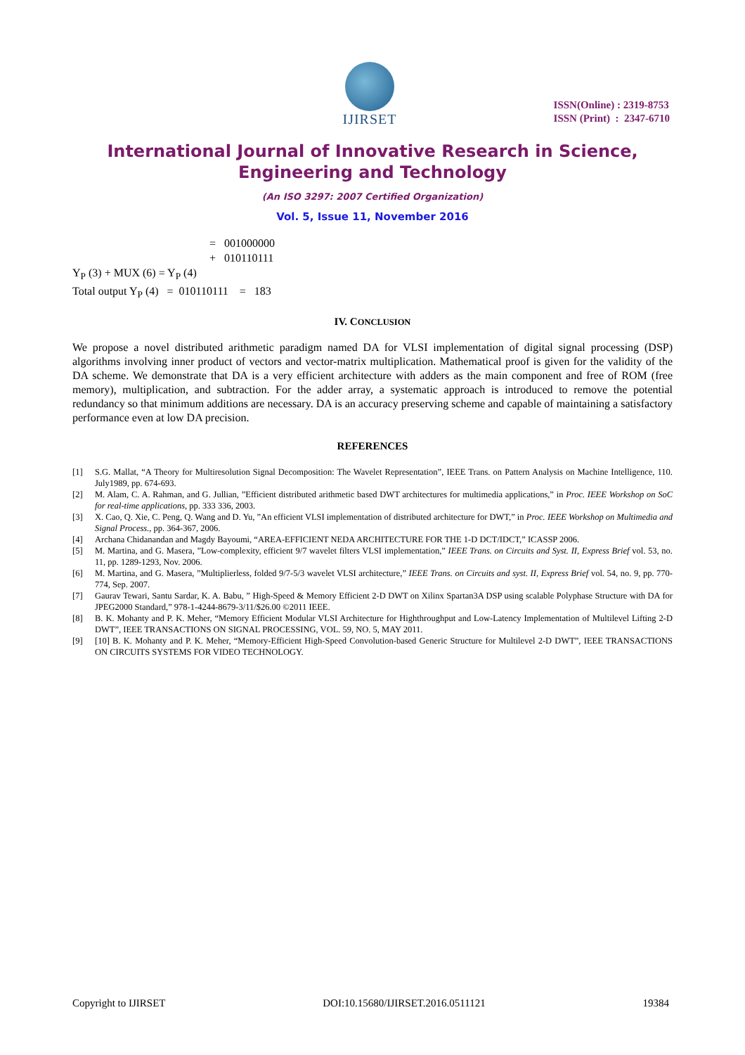IJIRSET
ISSN(Online) : 2319-8753
ISSN (Print) : 2347-6710
International Journal of Innovative Research in Science, Engineering and Technology
(An ISO 3297: 2007 Certified Organization)
Vol. 5, Issue 11, November 2016
= 001000000
+ 010110111
Y<sub>P</sub> (3) + MUX (6) = Y<sub>P</sub> (4)
Total output Y<sub>P</sub> (4) = 010110111 = 183
IV. CONCLUSION
We propose a novel distributed arithmetic paradigm named DA for VLSI implementation of digital signal processing (DSP) algorithms involving inner product of vectors and vector-matrix multiplication. Mathematical proof is given for the validity of the DA scheme. We demonstrate that DA is a very efficient architecture with adders as the main component and free of ROM (free memory), multiplication, and subtraction. For the adder array, a systematic approach is introduced to remove the potential redundancy so that minimum additions are necessary. DA is an accuracy preserving scheme and capable of maintaining a satisfactory performance even at low DA precision.
REFERENCES
[1] S.G. Mallat, “A Theory for Multiresolution Signal Decomposition: The Wavelet Representation”, IEEE Trans. on Pattern Analysis on Machine Intelligence, 110. July1989, pp. 674-693.
[2] M. Alam, C. A. Rahman, and G. Jullian, ”Efficient distributed arithmetic based DWT architectures for multimedia applications,” in Proc. IEEE Workshop on SoC for real-time applications, pp. 333 336, 2003.
[3] X. Cao, Q. Xie, C. Peng, Q. Wang and D. Yu, ”An efficient VLSI implementation of distributed architecture for DWT,” in Proc. IEEE Workshop on Multimedia and Signal Process., pp. 364-367, 2006.
[4] Archana Chidanandan and Magdy Bayoumi, “AREA-EFFICIENT NEDA ARCHITECTURE FOR THE 1-D DCT/IDCT,” ICASSP 2006.
[5] M. Martina, and G. Masera, ”Low-complexity, efficient 9/7 wavelet filters VLSI implementation,” IEEE Trans. on Circuits and Syst. II, Express Brief vol. 53, no. 11, pp. 1289-1293, Nov. 2006.
[6] M. Martina, and G. Masera, ”Multiplierless, folded 9/7-5/3 wavelet VLSI architecture,” IEEE Trans. on Circuits and syst. II, Express Brief vol. 54, no. 9, pp. 770-774, Sep. 2007.
[7] Gaurav Tewari, Santu Sardar, K. A. Babu, ” High-Speed & Memory Efficient 2-D DWT on Xilinx Spartan3A DSP using scalable Polyphase Structure with DA for JPEG2000 Standard,” 978-1-4244-8679-3/11/$26.00 ©2011 IEEE.
[8] B. K. Mohanty and P. K. Meher, “Memory Efficient Modular VLSI Architecture for Highthroughput and Low-Latency Implementation of Multilevel Lifting 2-D DWT”, IEEE TRANSACTIONS ON SIGNAL PROCESSING, VOL. 59, NO. 5, MAY 2011.
[9] [10] B. K. Mohanty and P. K. Meher, “Memory-Efficient High-Speed Convolution-based Generic Structure for Multilevel 2-D DWT”, IEEE TRANSACTIONS ON CIRCUITS SYSTEMS FOR VIDEO TECHNOLOGY.
Copyright to IJIRSET DOI:10.15680/IJIRSET.2016.0511121 19384